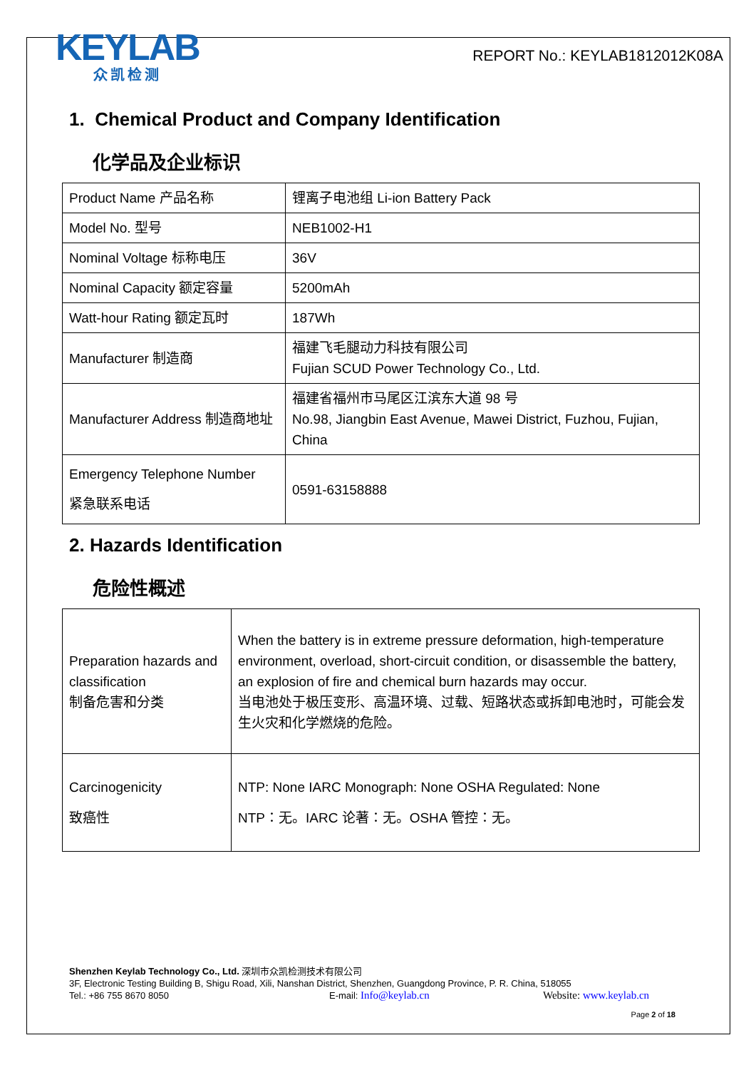KEYLAB
众凯检测
REPORT No.: KEYLAB1812012K08A
1. Chemical Product and Company Identification
化学品及企业标识
| Product Name 产品名称 | 锂离子电池组 Li-ion Battery Pack |
| Model No. 型号 | NEB1002-H1 |
| Nominal Voltage 标称电压 | 36V |
| Nominal Capacity 额定容量 | 5200mAh |
| Watt-hour Rating 额定瓦时 | 187Wh |
| Manufacturer 制造商 | 福建飞毛腿动力科技有限公司 Fujian SCUD Power Technology Co., Ltd. |
| Manufacturer Address 制造商地址 | 福建省福州市马尾区江滨东大道 98 号 No.98, Jiangbin East Avenue, Mawei District, Fuzhou, Fujian, China |
| Emergency Telephone Number 紧急联系电话 | 0591-63158888 |
2. Hazards Identification
危险性概述
| Preparation hazards and classification 制备危害和分类 | When the battery is in extreme pressure deformation, high-temperature environment, overload, short-circuit condition, or disassemble the battery, an explosion of fire and chemical burn hazards may occur. 当电池处于极压变形、高温环境、过载、短路状态或拆卸电池时，可能会发生火灾和化学燃烧的危险。 |
| Carcinogenicity 致癌性 | NTP: None IARC Monograph: None OSHA Regulated: None NTP：无。IARC 论著：无。OSHA 管控：无。 |
Shenzhen Keylab Technology Co., Ltd. 深圳市众凯检测技术有限公司
3F, Electronic Testing Building B, Shigu Road, Xili, Nanshan District, Shenzhen, Guangdong Province, P. R. China, 518055
Tel.: +86 755 8670 8050 E-mail: Info@keylab.cn Website: www.keylab.cn
Page 2 of 18